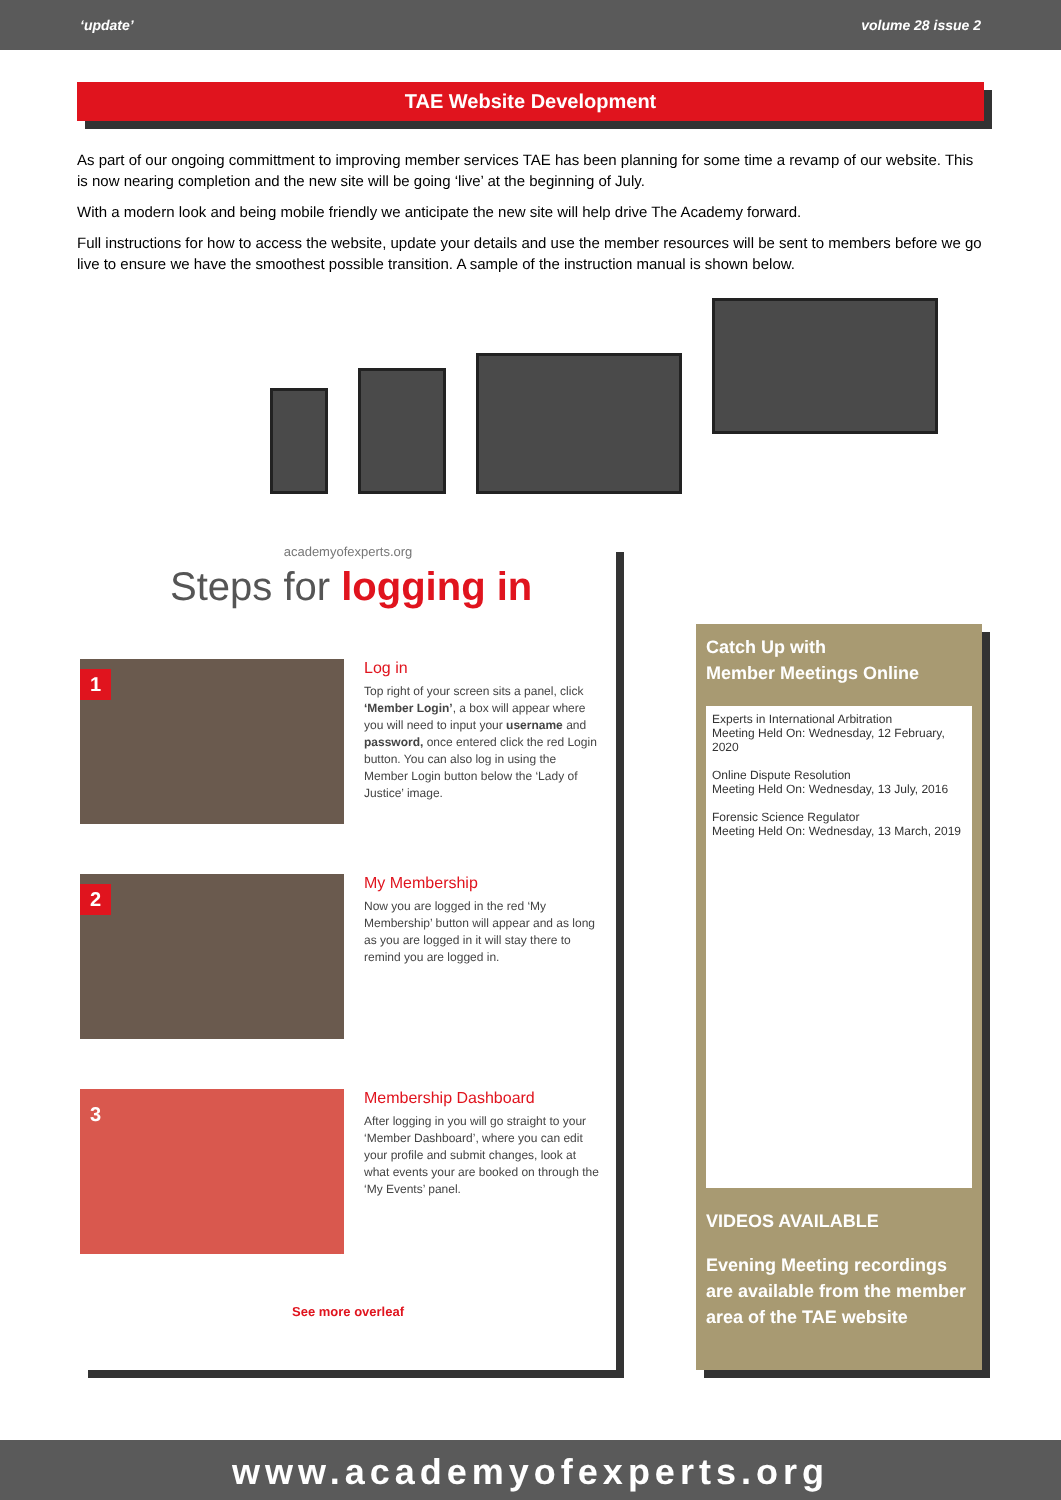‘update’ volume 28 issue 2
TAE Website Development
As part of our ongoing committment to improving member services TAE has been planning for some time a revamp of our website. This is now nearing completion and the new site will be going ‘live’ at the beginning of July.
With a modern look and being mobile friendly we anticipate the new site will help drive The Academy forward.
Full instructions for how to access the website, update your details and use the member resources will be sent to members before we go live to ensure we have the smoothest possible transition. A sample of the instruction manual is shown below.
academyofexperts.org
Steps for logging in
1
Log in
Top right of your screen sits a panel, click ‘Member Login’, a box will appear where you will need to input your username and password, once entered click the red Login button. You can also log in using the Member Login button below the ‘Lady of Justice’ image.
2
My Membership
Now you are logged in the red ‘My Membership’ button will appear and as long as you are logged in it will stay there to remind you are logged in.
3
Membership Dashboard
After logging in you will go straight to your ‘Member Dashboard’, where you can edit your profile and submit changes, look at what events your are booked on through the ‘My Events’ panel.
See more overleaf
Catch Up with
Member Meetings Online
Experts in International Arbitration
Meeting Held On: Wednesday, 12 February, 2020
Online Dispute Resolution
Meeting Held On: Wednesday, 13 July, 2016
Forensic Science Regulator
Meeting Held On: Wednesday, 13 March, 2019
VIDEOS AVAILABLE
Evening Meeting recordings are available from the member area of the TAE website
www.academyofexperts.org